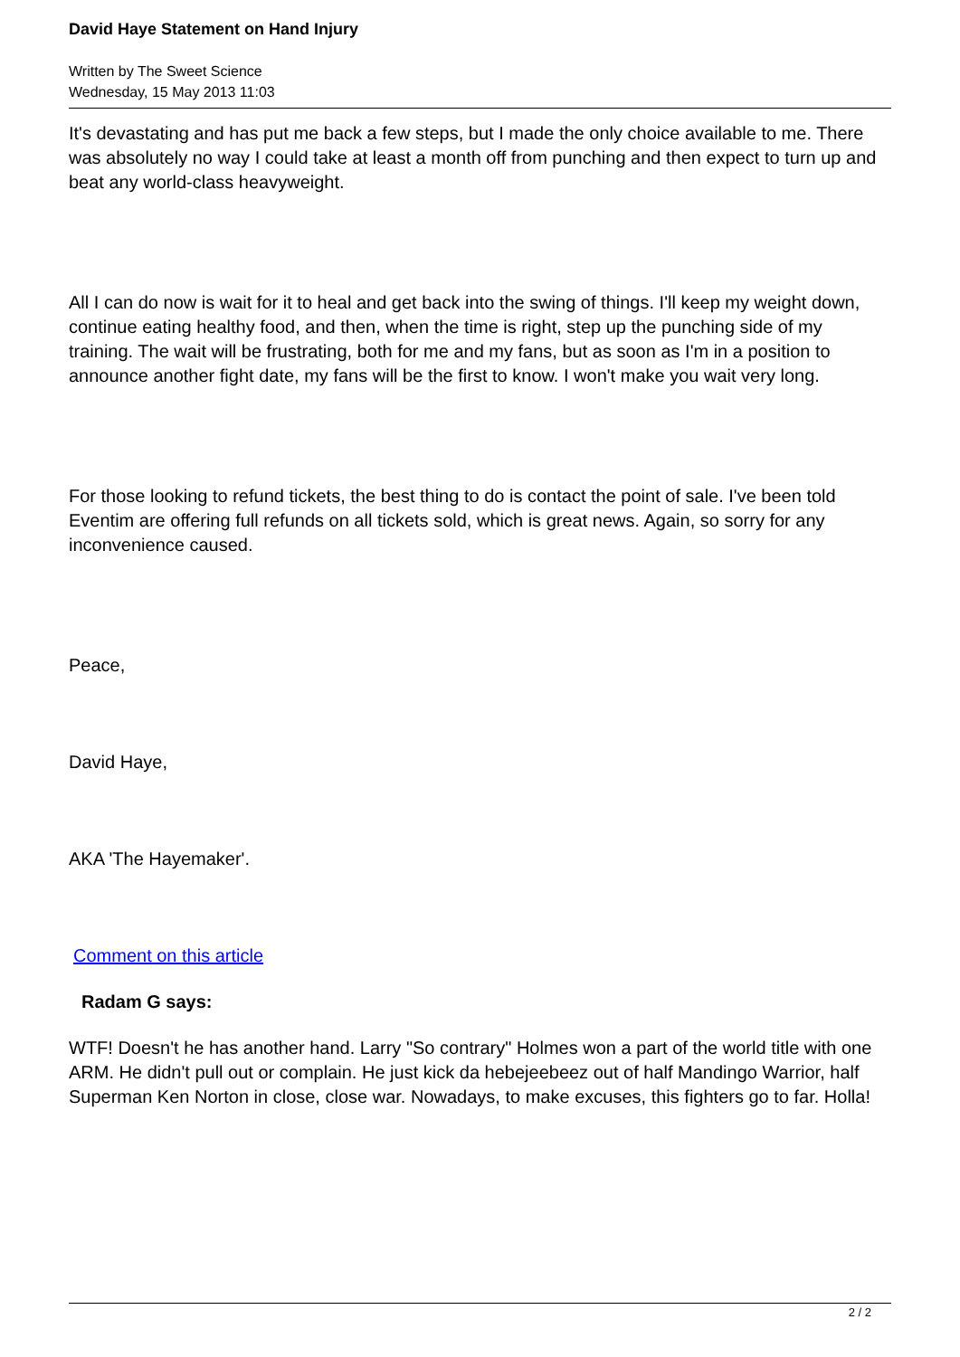David Haye Statement on Hand Injury
Written by The Sweet Science
Wednesday, 15 May 2013 11:03
It's devastating and has put me back a few steps, but I made the only choice available to me. There was absolutely no way I could take at least a month off from punching and then expect to turn up and beat any world-class heavyweight.
All I can do now is wait for it to heal and get back into the swing of things. I'll keep my weight down, continue eating healthy food, and then, when the time is right, step up the punching side of my training. The wait will be frustrating, both for me and my fans, but as soon as I'm in a position to announce another fight date, my fans will be the first to know. I won't make you wait very long.
For those looking to refund tickets, the best thing to do is contact the point of sale. I've been told Eventim are offering full refunds on all tickets sold, which is great news. Again, so sorry for any inconvenience caused.
Peace,
David Haye,
AKA 'The Hayemaker'.
Comment on this article
Radam G says:
WTF! Doesn't he has another hand. Larry "So contrary" Holmes won a part of the world title with one ARM. He didn't pull out or complain. He just kick da hebejeebeez out of half Mandingo Warrior, half Superman Ken Norton in close, close war. Nowadays, to make excuses, this fighters go to far. Holla!
2 / 2